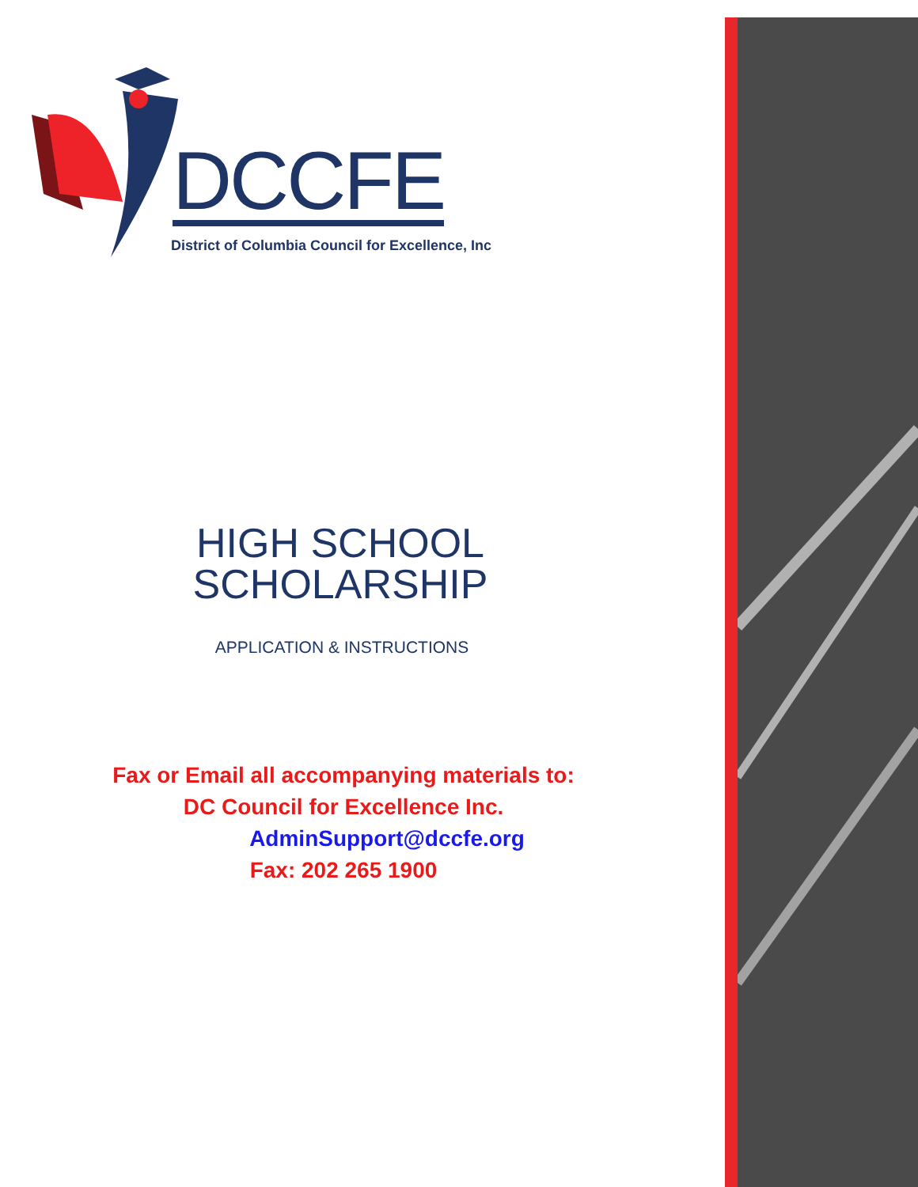DCCFE
District of Columbia Council for Excellence, Inc
HIGH SCHOOL
SCHOLARSHIP
APPLICATION & INSTRUCTIONS
Fax or Email all accompanying materials to:
DC Council for Excellence Inc.
AdminSupport@dccfe.org
Fax: 202 265 1900